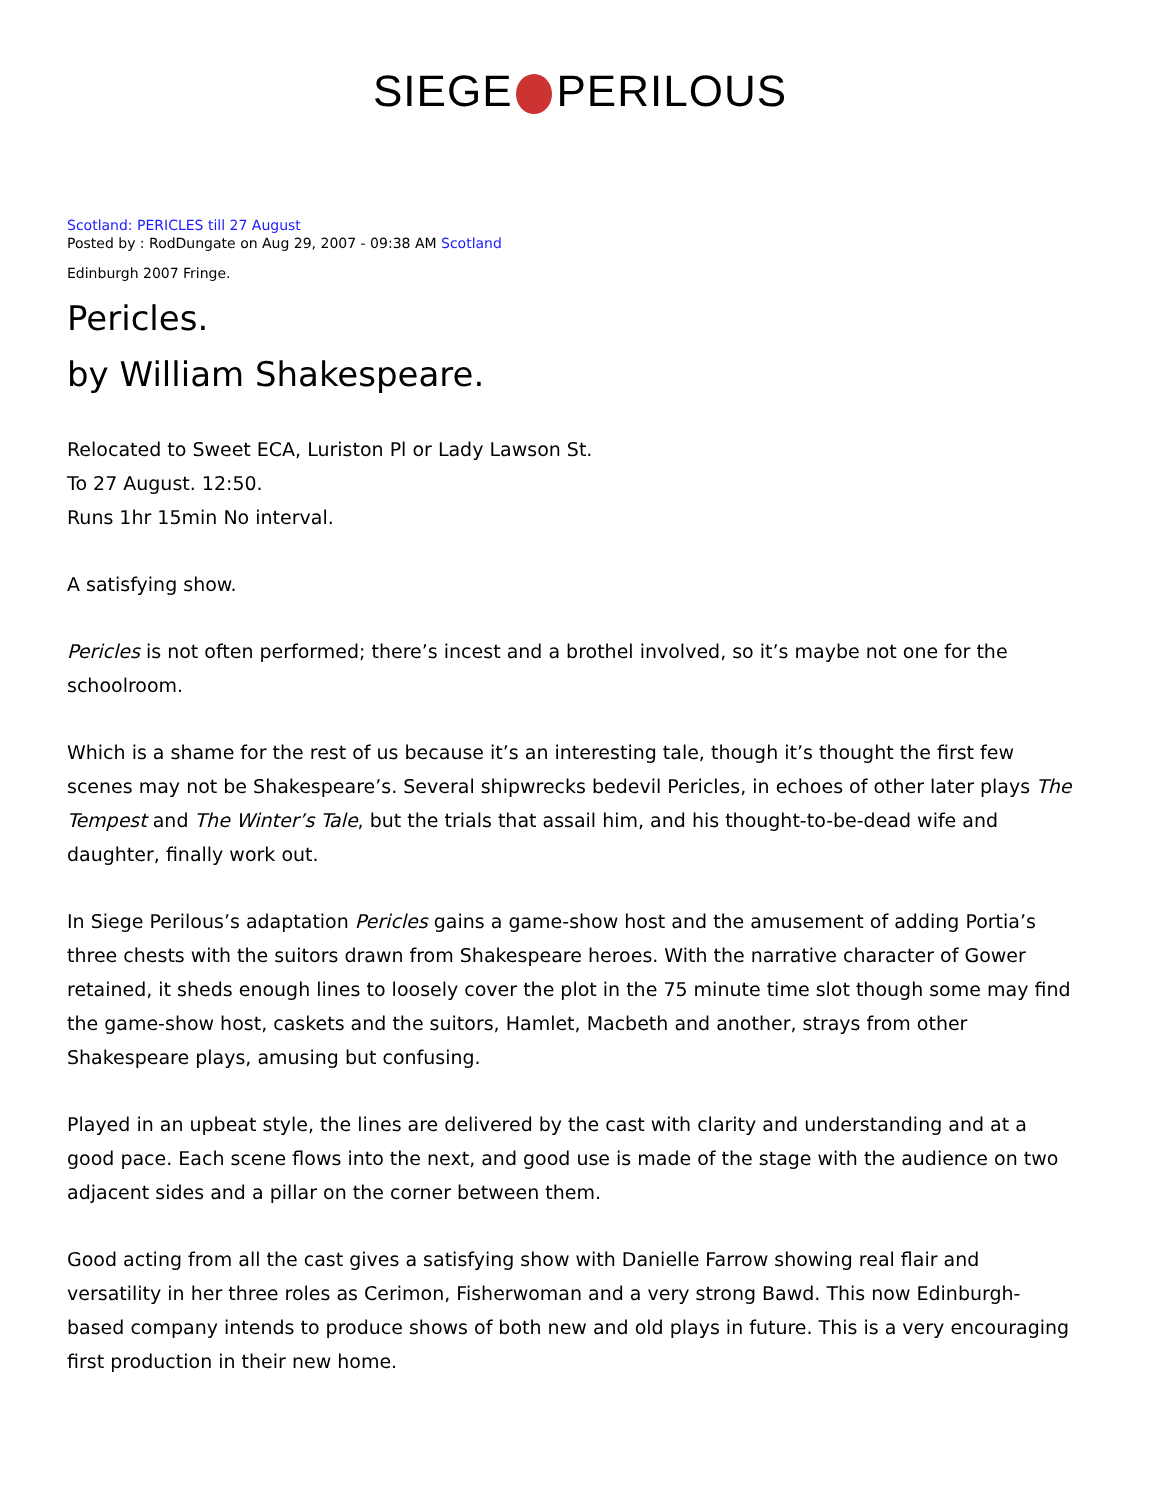SIEGE PERILOUS
Scotland: PERICLES till 27 August
Posted by : RodDungate on Aug 29, 2007 - 09:38 AM Scotland
Edinburgh 2007 Fringe.
Pericles.
by William Shakespeare.
Relocated to Sweet ECA, Luriston Pl or Lady Lawson St.
To 27 August. 12:50.
Runs 1hr 15min No interval.
A satisfying show.
Pericles is not often performed; there’s incest and a brothel involved, so it’s maybe not one for the schoolroom.
Which is a shame for the rest of us because it’s an interesting tale, though it’s thought the first few scenes may not be Shakespeare’s. Several shipwrecks bedevil Pericles, in echoes of other later plays The Tempest and The Winter’s Tale, but the trials that assail him, and his thought-to-be-dead wife and daughter, finally work out.
In Siege Perilous’s adaptation Pericles gains a game-show host and the amusement of adding Portia’s three chests with the suitors drawn from Shakespeare heroes. With the narrative character of Gower retained, it sheds enough lines to loosely cover the plot in the 75 minute time slot though some may find the game-show host, caskets and the suitors, Hamlet, Macbeth and another, strays from other Shakespeare plays, amusing but confusing.
Played in an upbeat style, the lines are delivered by the cast with clarity and understanding and at a good pace. Each scene flows into the next, and good use is made of the stage with the audience on two adjacent sides and a pillar on the corner between them.
Good acting from all the cast gives a satisfying show with Danielle Farrow showing real flair and versatility in her three roles as Cerimon, Fisherwoman and a very strong Bawd. This now Edinburgh-based company intends to produce shows of both new and old plays in future. This is a very encouraging first production in their new home.